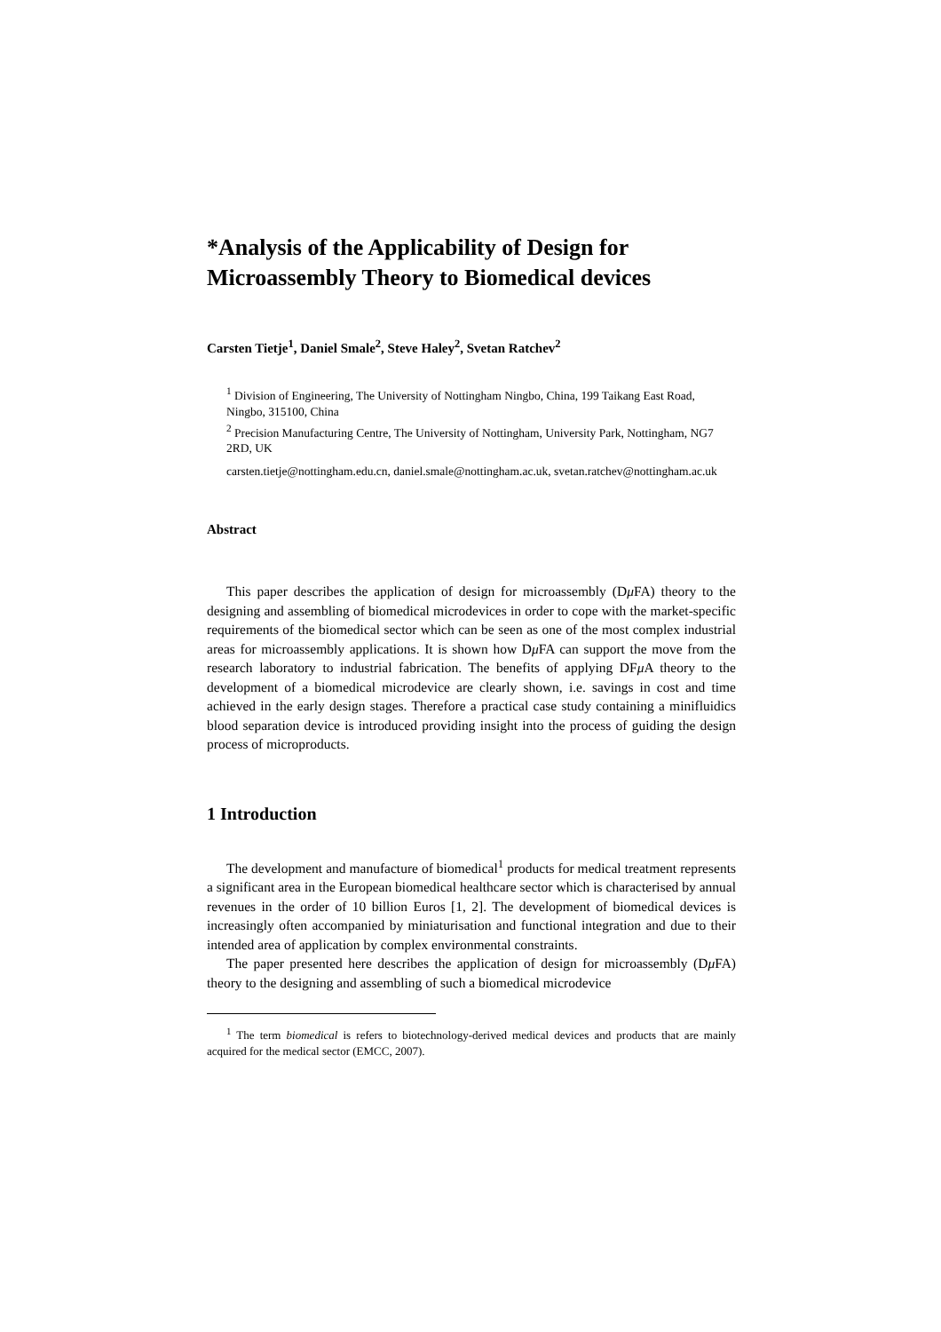*Analysis of the Applicability of Design for Microassembly Theory to Biomedical devices
Carsten Tietje<sup>1</sup>, Daniel Smale<sup>2</sup>, Steve Haley<sup>2</sup>, Svetan Ratchev<sup>2</sup>
<sup>1</sup> Division of Engineering, The University of Nottingham Ningbo, China, 199 Taikang East Road, Ningbo, 315100, China
<sup>2</sup> Precision Manufacturing Centre, The University of Nottingham, University Park, Nottingham, NG7 2RD, UK
carsten.tietje@nottingham.edu.cn, daniel.smale@nottingham.ac.uk, svetan.ratchev@nottingham.ac.uk
Abstract
This paper describes the application of design for microassembly (Dμ FA) theory to the designing and assembling of biomedical microdevices in order to cope with the market-specific requirements of the biomedical sector which can be seen as one of the most complex industrial areas for microassembly applications. It is shown how Dμ FA can support the move from the research laboratory to industrial fabrication. The benefits of applying DFμ A theory to the development of a biomedical microdevice are clearly shown, i.e. savings in cost and time achieved in the early design stages. Therefore a practical case study containing a minifluidics blood separation device is introduced providing insight into the process of guiding the design process of microproducts.
1 Introduction
The development and manufacture of biomedical<sup>1</sup> products for medical treatment represents a significant area in the European biomedical healthcare sector which is characterised by annual revenues in the order of 10 billion Euros [1, 2]. The development of biomedical devices is increasingly often accompanied by miniaturisation and functional integration and due to their intended area of application by complex environmental constraints.
The paper presented here describes the application of design for microassembly (Dμ FA) theory to the designing and assembling of such a biomedical microdevice
<sup>1</sup> The term biomedical is refers to biotechnology-derived medical devices and products that are mainly acquired for the medical sector (EMCC, 2007).